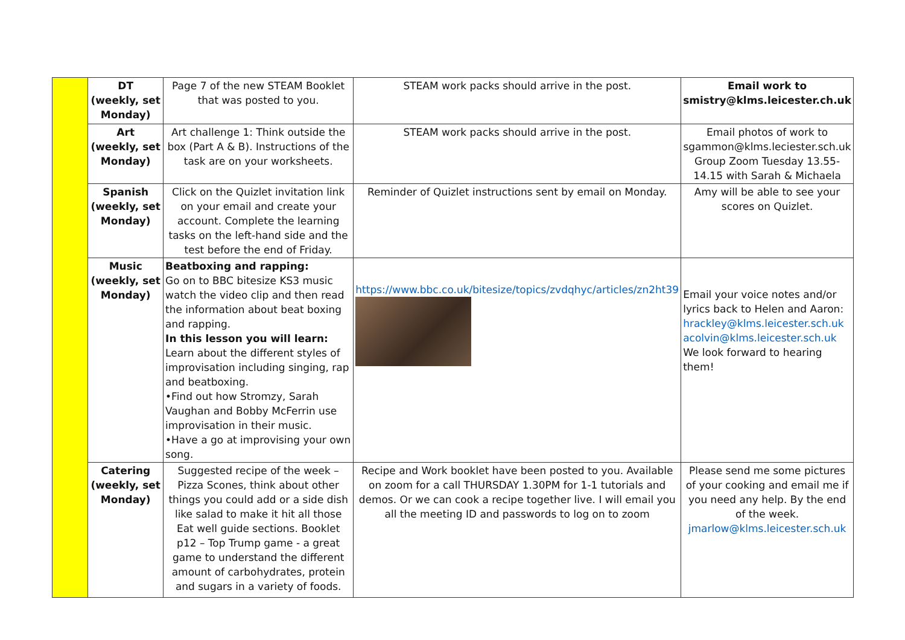| | DT (weekly, set Monday) | Page 7 of the new STEAM Booklet that was posted to you. | STEAM work packs should arrive in the post. | Email work to smistry@klms.leicester.ch.uk |
| | Art (weekly, set Monday) | Art challenge 1: Think outside the box (Part A & B). Instructions of the task are on your worksheets. | STEAM work packs should arrive in the post. | Email photos of work to sgammon@klms.leciester.sch.uk Group Zoom Tuesday 13.55-14.15 with Sarah & Michaela |
| | Spanish (weekly, set Monday) | Click on the Quizlet invitation link on your email and create your account. Complete the learning tasks on the left-hand side and the test before the end of Friday. | Reminder of Quizlet instructions sent by email on Monday. | Amy will be able to see your scores on Quizlet. |
| | Music (weekly, set Monday) | Beatboxing and rapping: Go on to BBC bitesize KS3 music watch the video clip and then read the information about beat boxing and rapping. In this lesson you will learn: Learn about the different styles of improvisation including singing, rap and beatboxing. •Find out how Stromzy, Sarah Vaughan and Bobby McFerrin use improvisation in their music. •Have a go at improvising your own song. | https://www.bbc.co.uk/bitesize/topics/zvdqhyc/articles/zn2ht39 | Email your voice notes and/or lyrics back to Helen and Aaron: hrackley@klms.leicester.sch.uk acolvin@klms.leicester.sch.uk We look forward to hearing them! |
| | Catering (weekly, set Monday) | Suggested recipe of the week – Pizza Scones, think about other things you could add or a side dish like salad to make it hit all those Eat well guide sections. Booklet p12 – Top Trump game - a great game to understand the different amount of carbohydrates, protein and sugars in a variety of foods. | Recipe and Work booklet have been posted to you. Available on zoom for a call THURSDAY 1.30PM for 1-1 tutorials and demos. Or we can cook a recipe together live. I will email you all the meeting ID and passwords to log on to zoom | Please send me some pictures of your cooking and email me if you need any help. By the end of the week. jmarlow@klms.leicester.sch.uk |